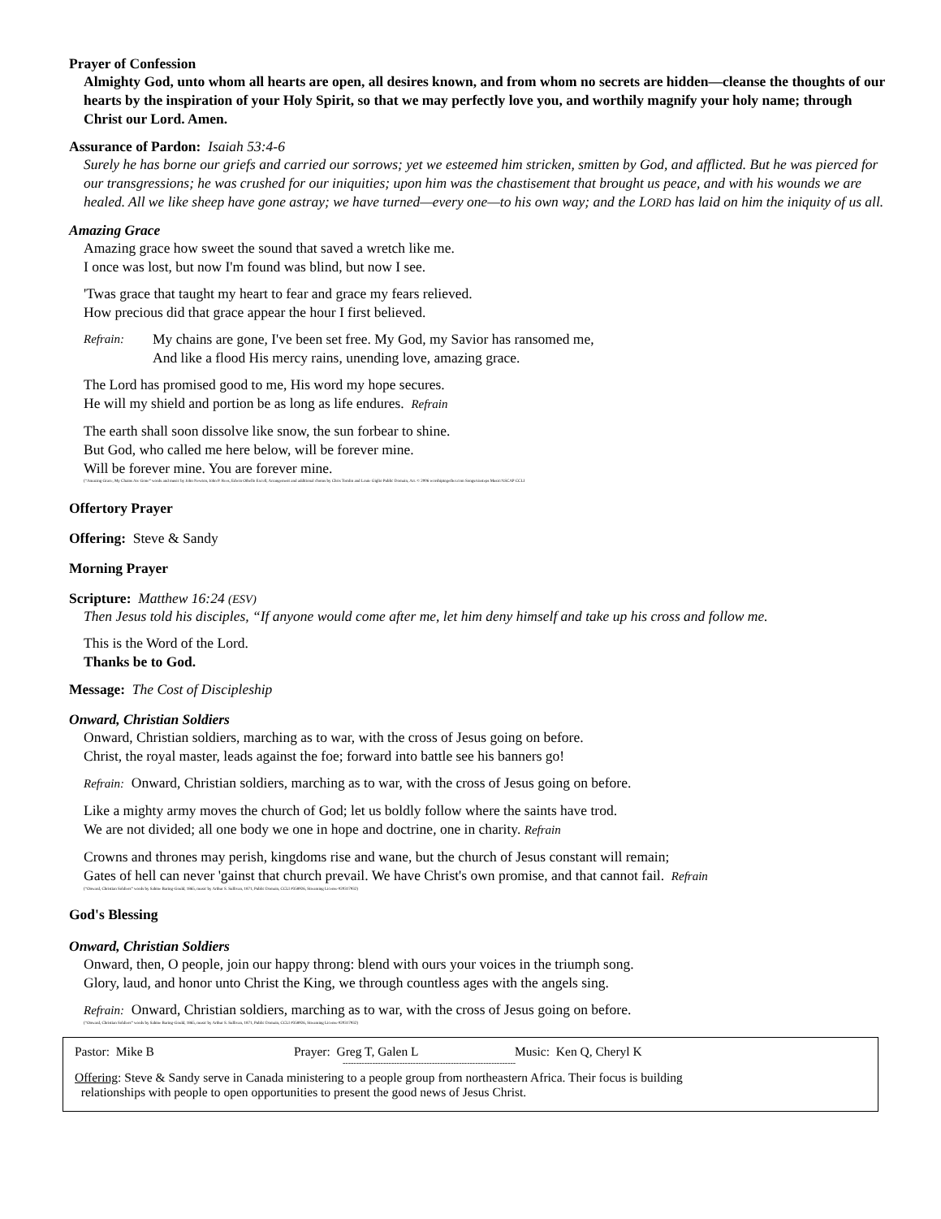Prayer of Confession
Almighty God, unto whom all hearts are open, all desires known, and from whom no secrets are hidden—cleanse the thoughts of our hearts by the inspiration of your Holy Spirit, so that we may perfectly love you, and worthily magnify your holy name; through Christ our Lord. Amen.
Assurance of Pardon: Isaiah 53:4-6
Surely he has borne our griefs and carried our sorrows; yet we esteemed him stricken, smitten by God, and afflicted. But he was pierced for our transgressions; he was crushed for our iniquities; upon him was the chastisement that brought us peace, and with his wounds we are healed. All we like sheep have gone astray; we have turned—every one—to his own way; and the LORD has laid on him the iniquity of us all.
Amazing Grace
Amazing grace how sweet the sound that saved a wretch like me.
I once was lost, but now I'm found was blind, but now I see.
'Twas grace that taught my heart to fear and grace my fears relieved.
How precious did that grace appear the hour I first believed.
Refrain: My chains are gone, I've been set free. My God, my Savior has ransomed me,
And like a flood His mercy rains, unending love, amazing grace.
The Lord has promised good to me, His word my hope secures.
He will my shield and portion be as long as life endures. Refrain
The earth shall soon dissolve like snow, the sun forbear to shine.
But God, who called me here below, will be forever mine.
Will be forever mine. You are forever mine.
(“Amazing Grace, My Chains Are Gone” words and music by John Newton, John P. Rees, Edwin Othello Excell, Arrangement and additional chorus by Chris Tomlin and Louie Giglio Public Domain, Arr. © 2006 worshiptogether.com Songs/sixsteps Music/ASCAP CCLI
Offertory Prayer
Offering: Steve & Sandy
Morning Prayer
Scripture: Matthew 16:24 (ESV)
Then Jesus told his disciples, “If anyone would come after me, let him deny himself and take up his cross and follow me.
This is the Word of the Lord.
Thanks be to God.
Message: The Cost of Discipleship
Onward, Christian Soldiers
Onward, Christian soldiers, marching as to war, with the cross of Jesus going on before.
Christ, the royal master, leads against the foe; forward into battle see his banners go!
Refrain: Onward, Christian soldiers, marching as to war, with the cross of Jesus going on before.
Like a mighty army moves the church of God; let us boldly follow where the saints have trod.
We are not divided; all one body we one in hope and doctrine, one in charity. Refrain
Crowns and thrones may perish, kingdoms rise and wane, but the church of Jesus constant will remain;
Gates of hell can never 'gainst that church prevail. We have Christ's own promise, and that cannot fail. Refrain
(“Onward, Christian Soldiers” words by Sabine Baring-Gould, 1865, music by Arthur S. Sullivan, 1871, Public Domain, CCLI #358926, Streaming License #20317932)
God's Blessing
Onward, Christian Soldiers
Onward, then, O people, join our happy throng: blend with ours your voices in the triumph song.
Glory, laud, and honor unto Christ the King, we through countless ages with the angels sing.
Refrain: Onward, Christian soldiers, marching as to war, with the cross of Jesus going on before.
(“Onward, Christian Soldiers” words by Sabine Baring-Gould, 1865, music by Arthur S. Sullivan, 1871, Public Domain, CCLI #358926, Streaming License #20317932)
Pastor: Mike B Prayer: Greg T, Galen L Music: Ken Q, Cheryl K
----------------------------------------------------------------
Offering: Steve & Sandy serve in Canada ministering to a people group from northeastern Africa. Their focus is building
relationships with people to open opportunities to present the good news of Jesus Christ.